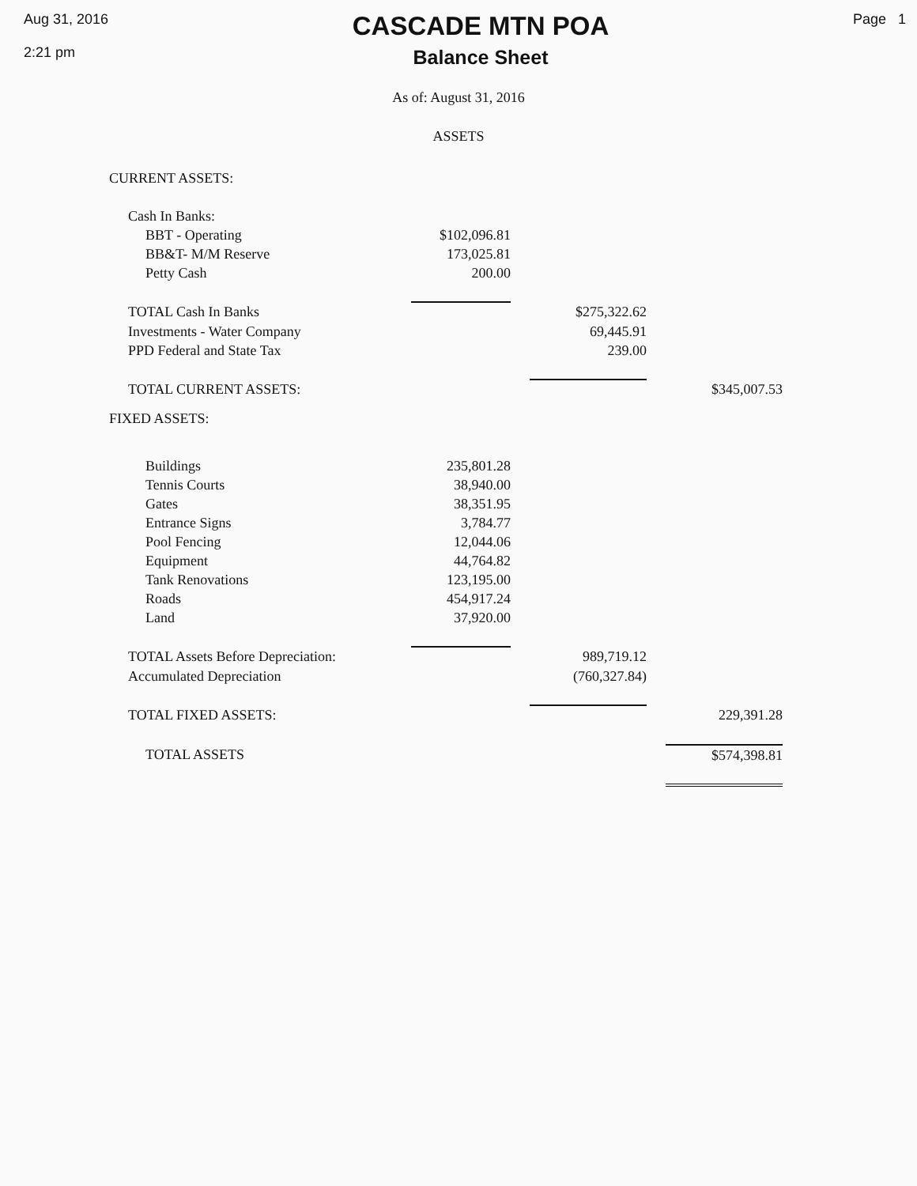Aug 31, 2016
2:21 pm
CASCADE MTN POA
Balance Sheet
Page 1
As of: August 31, 2016
ASSETS
| CURRENT ASSETS: | | | | | |
| Cash In Banks: | | | | | |
| BBT - Operating | $102,096.81 | | | | |
| BB&T- M/M Reserve | 173,025.81 | | | | |
| Petty Cash | 200.00 | | | | |
| TOTAL Cash In Banks | | | $275,322.62 | | |
| Investments - Water Company | | | 69,445.91 | | |
| PPD Federal and State Tax | | | 239.00 | | |
| TOTAL CURRENT ASSETS: | | | | | $345,007.53 |
| FIXED ASSETS: | | | | | |
| Buildings | 235,801.28 | | | | |
| Tennis Courts | 38,940.00 | | | | |
| Gates | 38,351.95 | | | | |
| Entrance Signs | 3,784.77 | | | | |
| Pool Fencing | 12,044.06 | | | | |
| Equipment | 44,764.82 | | | | |
| Tank Renovations | 123,195.00 | | | | |
| Roads | 454,917.24 | | | | |
| Land | 37,920.00 | | | | |
| TOTAL Assets Before Depreciation: | | | 989,719.12 | | |
| Accumulated Depreciation | | | (760,327.84) | | |
| TOTAL FIXED ASSETS: | | | | | 229,391.28 |
| TOTAL ASSETS | | | | | $574,398.81 |